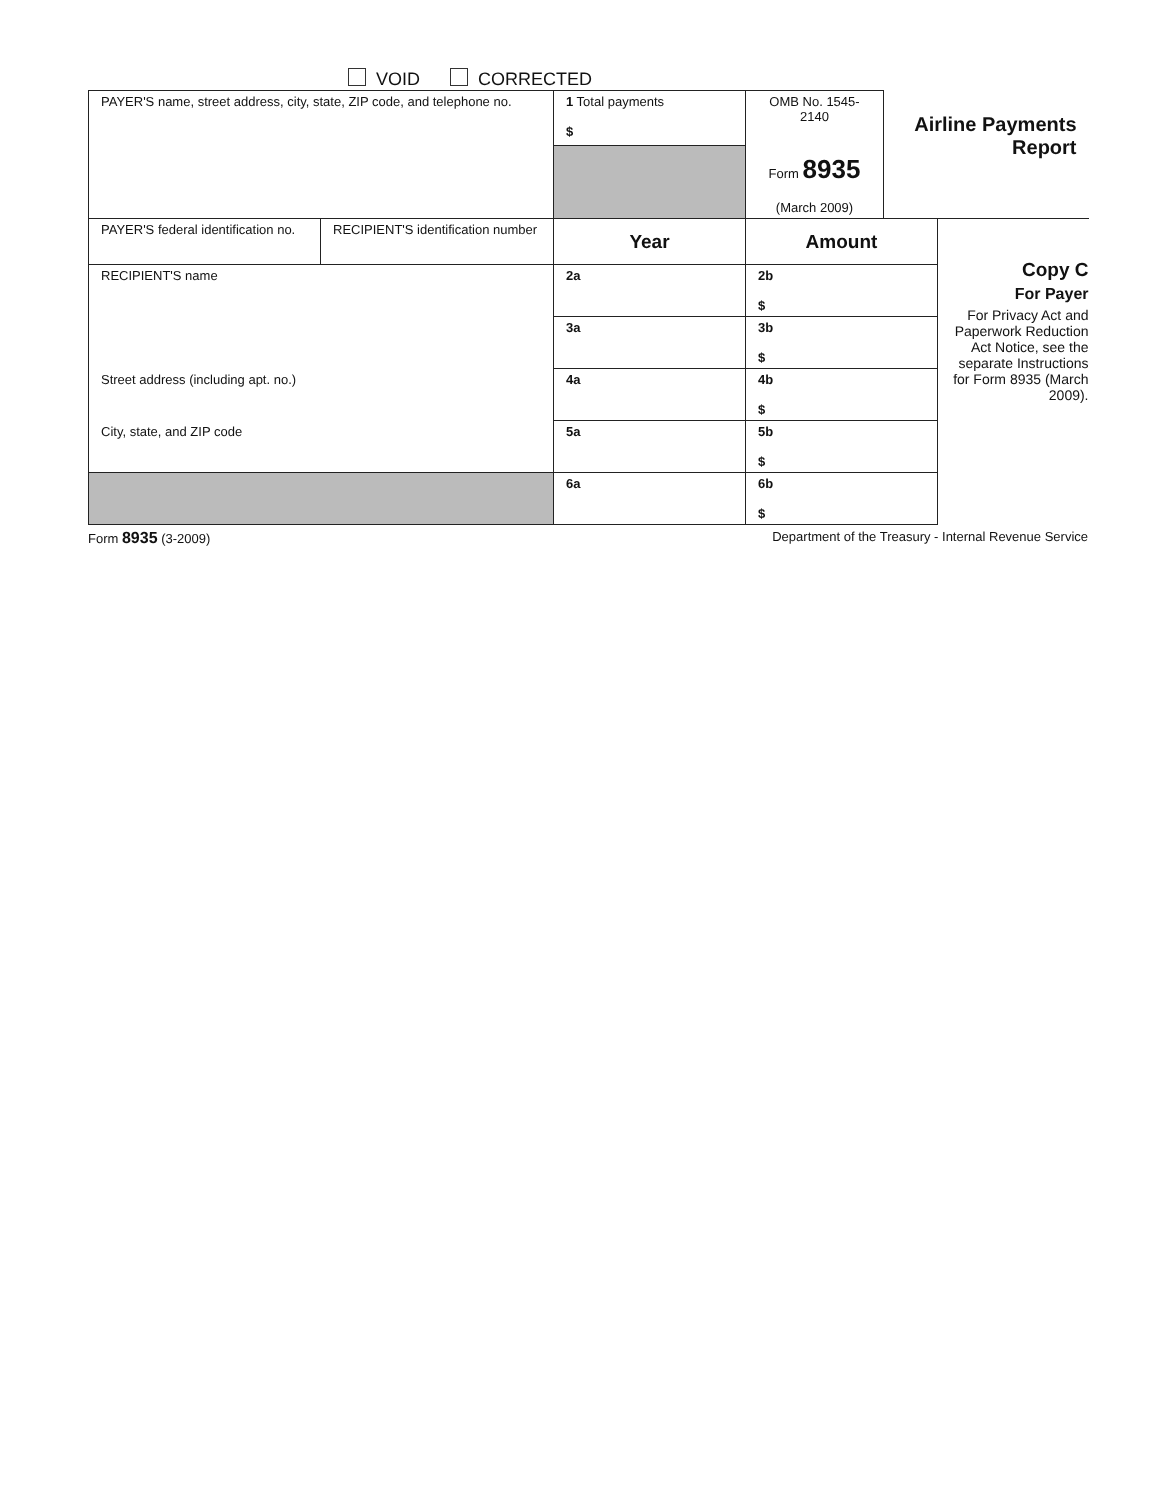VOID CORRECTED
| PAYER'S name, street address, city, state, ZIP code, and telephone no. | | 1 Total payments $ | OMB No. 1545-2140 Form 8935 (March 2009) | Airline Payments Report | |
| PAYER'S federal identification no. | RECIPIENT'S identification number | Year | Amount | | Copy C For Payer For Privacy Act and Paperwork Reduction Act Notice, see the separate Instructions for Form 8935 (March 2009). |
| RECIPIENT'S name | | 2a | 2b $ | | |
| | | 3a | 3b $ | | |
| Street address (including apt. no.) | | 4a | 4b $ | | |
| City, state, and ZIP code | | 5a | 5b $ | | |
| | | 6a | 6b $ | | |
Form 8935 (3-2009) Department of the Treasury - Internal Revenue Service